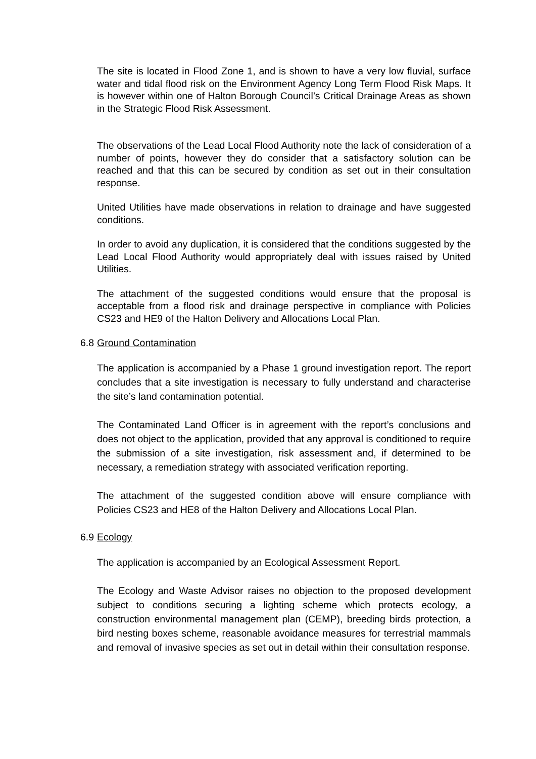The site is located in Flood Zone 1, and is shown to have a very low fluvial, surface water and tidal flood risk on the Environment Agency Long Term Flood Risk Maps. It is however within one of Halton Borough Council’s Critical Drainage Areas as shown in the Strategic Flood Risk Assessment.
The observations of the Lead Local Flood Authority note the lack of consideration of a number of points, however they do consider that a satisfactory solution can be reached and that this can be secured by condition as set out in their consultation response.
United Utilities have made observations in relation to drainage and have suggested conditions.
In order to avoid any duplication, it is considered that the conditions suggested by the Lead Local Flood Authority would appropriately deal with issues raised by United Utilities.
The attachment of the suggested conditions would ensure that the proposal is acceptable from a flood risk and drainage perspective in compliance with Policies CS23 and HE9 of the Halton Delivery and Allocations Local Plan.
6.8 Ground Contamination
The application is accompanied by a Phase 1 ground investigation report. The report concludes that a site investigation is necessary to fully understand and characterise the site’s land contamination potential.
The Contaminated Land Officer is in agreement with the report’s conclusions and does not object to the application, provided that any approval is conditioned to require the submission of a site investigation, risk assessment and, if determined to be necessary, a remediation strategy with associated verification reporting.
The attachment of the suggested condition above will ensure compliance with Policies CS23 and HE8 of the Halton Delivery and Allocations Local Plan.
6.9 Ecology
The application is accompanied by an Ecological Assessment Report.
The Ecology and Waste Advisor raises no objection to the proposed development subject to conditions securing a lighting scheme which protects ecology, a construction environmental management plan (CEMP), breeding birds protection, a bird nesting boxes scheme, reasonable avoidance measures for terrestrial mammals and removal of invasive species as set out in detail within their consultation response.